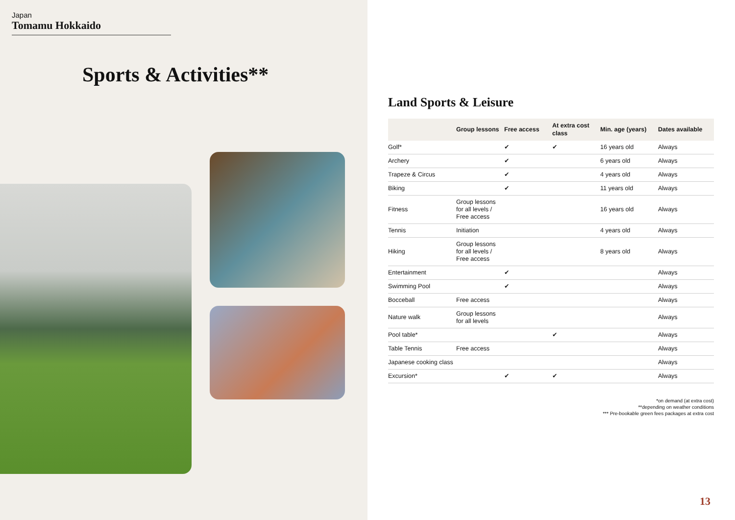Japan
Tomamu Hokkaido
Sports & Activities**
Land Sports & Leisure
| | Group lessons | Free access | At extra cost class | Min. age (years) | Dates available |
| --- | --- | --- | --- | --- | --- |
| Golf* | | ✔ | ✔ | 16 years old | Always |
| Archery | | ✔ | | 6 years old | Always |
| Trapeze & Circus | | ✔ | | 4 years old | Always |
| Biking | | ✔ | | 11 years old | Always |
| Fitness | Group lessons for all levels / Free access | | | 16 years old | Always |
| Tennis | Initiation | | | 4 years old | Always |
| Hiking | Group lessons for all levels / Free access | | | 8 years old | Always |
| Entertainment | | ✔ | | | Always |
| Swimming Pool | | ✔ | | | Always |
| Bocceball | Free access | | | | Always |
| Nature walk | Group lessons for all levels | | | | Always |
| Pool table* | | | ✔ | | Always |
| Table Tennis | Free access | | | | Always |
| Japanese cooking class | | | | | Always |
| Excursion* | | ✔ | ✔ | | Always |
*on demand (at extra cost)
**depending on weather conditions
*** Pre-bookable green fees packages at extra cost
13